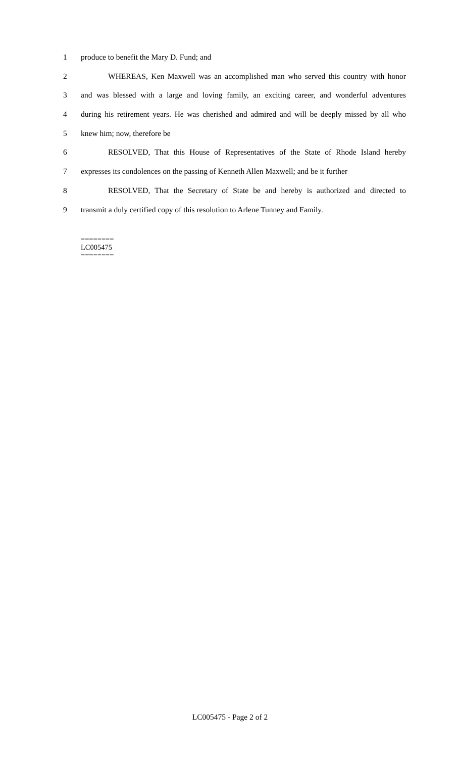1 produce to benefit the Mary D. Fund; and
2 WHEREAS, Ken Maxwell was an accomplished man who served this country with honor
3 and was blessed with a large and loving family, an exciting career, and wonderful adventures
4 during his retirement years. He was cherished and admired and will be deeply missed by all who
5 knew him; now, therefore be
6 RESOLVED, That this House of Representatives of the State of Rhode Island hereby
7 expresses its condolences on the passing of Kenneth Allen Maxwell; and be it further
8 RESOLVED, That the Secretary of State be and hereby is authorized and directed to
9 transmit a duly certified copy of this resolution to Arlene Tunney and Family.
========
LC005475
========
LC005475 - Page 2 of 2